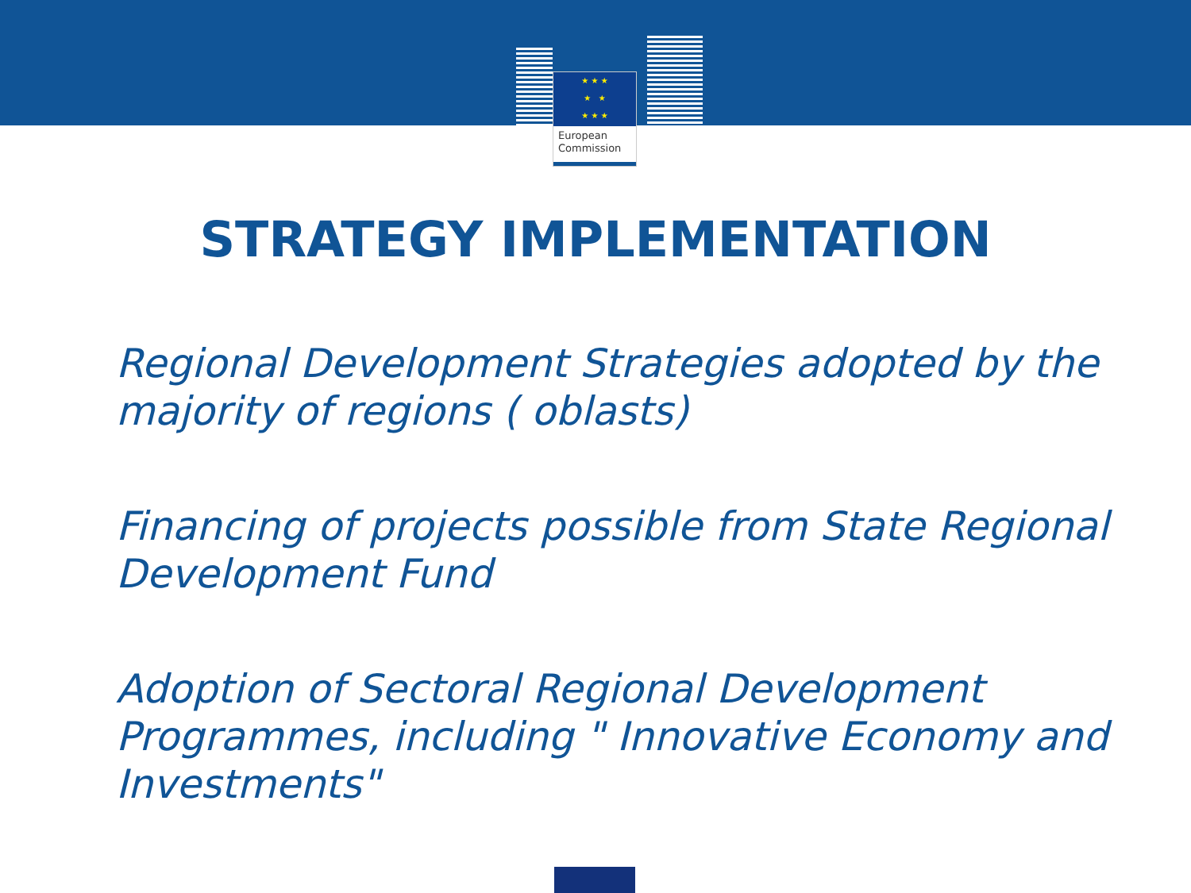★ ★ ★
★ ★
★ ★ ★
European
Commission
STRATEGY IMPLEMENTATION
Regional Development Strategies adopted by the majority of regions ( oblasts)
Financing of projects possible from State Regional Development Fund
Adoption of Sectoral Regional Development Programmes, including " Innovative Economy and Investments"